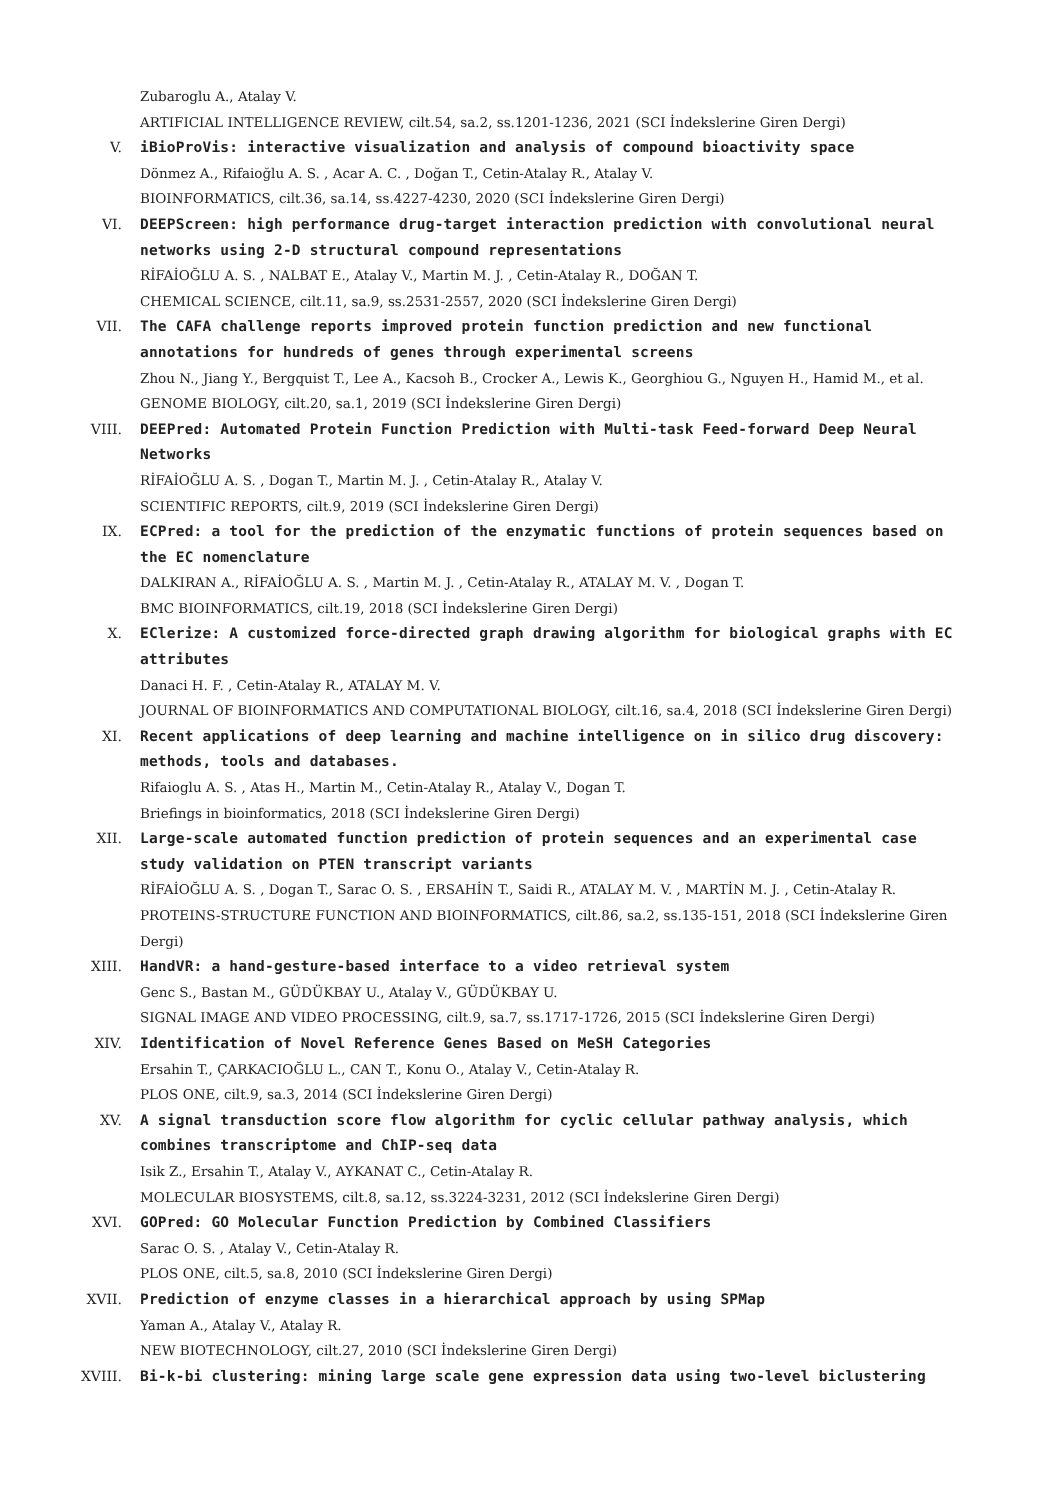Zubaroglu A., Atalay V.
ARTIFICIAL INTELLIGENCE REVIEW, cilt.54, sa.2, ss.1201-1236, 2021 (SCI İndekslerine Giren Dergi)
V. iBioProVis: interactive visualization and analysis of compound bioactivity space
Dönmez A., Rifaioğlu A. S. , Acar A. C. , Doğan T., Cetin-Atalay R., Atalay V.
BIOINFORMATICS, cilt.36, sa.14, ss.4227-4230, 2020 (SCI İndekslerine Giren Dergi)
VI. DEEPScreen: high performance drug-target interaction prediction with convolutional neural networks using 2-D structural compound representations
RİFAİOĞLU A. S. , NALBAT E., Atalay V., Martin M. J. , Cetin-Atalay R., DOĞAN T.
CHEMICAL SCIENCE, cilt.11, sa.9, ss.2531-2557, 2020 (SCI İndekslerine Giren Dergi)
VII. The CAFA challenge reports improved protein function prediction and new functional annotations for hundreds of genes through experimental screens
Zhou N., Jiang Y., Bergquist T., Lee A., Kacsoh B., Crocker A., Lewis K., Georghiou G., Nguyen H., Hamid M., et al.
GENOME BIOLOGY, cilt.20, sa.1, 2019 (SCI İndekslerine Giren Dergi)
VIII. DEEPred: Automated Protein Function Prediction with Multi-task Feed-forward Deep Neural Networks
RİFAİOĞLU A. S. , Dogan T., Martin M. J. , Cetin-Atalay R., Atalay V.
SCIENTIFIC REPORTS, cilt.9, 2019 (SCI İndekslerine Giren Dergi)
IX. ECPred: a tool for the prediction of the enzymatic functions of protein sequences based on the EC nomenclature
DALKIRAN A., RİFAİOĞLU A. S. , Martin M. J. , Cetin-Atalay R., ATALAY M. V. , Dogan T.
BMC BIOINFORMATICS, cilt.19, 2018 (SCI İndekslerine Giren Dergi)
X. EClerize: A customized force-directed graph drawing algorithm for biological graphs with EC attributes
Danaci H. F. , Cetin-Atalay R., ATALAY M. V.
JOURNAL OF BIOINFORMATICS AND COMPUTATIONAL BIOLOGY, cilt.16, sa.4, 2018 (SCI İndekslerine Giren Dergi)
XI. Recent applications of deep learning and machine intelligence on in silico drug discovery: methods, tools and databases.
Rifaioglu A. S. , Atas H., Martin M., Cetin-Atalay R., Atalay V., Dogan T.
Briefings in bioinformatics, 2018 (SCI İndekslerine Giren Dergi)
XII. Large-scale automated function prediction of protein sequences and an experimental case study validation on PTEN transcript variants
RİFAİOĞLU A. S. , Dogan T., Sarac O. S. , ERSAHİN T., Saidi R., ATALAY M. V. , MARTİN M. J. , Cetin-Atalay R.
PROTEINS-STRUCTURE FUNCTION AND BIOINFORMATICS, cilt.86, sa.2, ss.135-151, 2018 (SCI İndekslerine Giren Dergi)
XIII. HandVR: a hand-gesture-based interface to a video retrieval system
Genc S., Bastan M., GÜDÜKBAY U., Atalay V., GÜDÜKBAY U.
SIGNAL IMAGE AND VIDEO PROCESSING, cilt.9, sa.7, ss.1717-1726, 2015 (SCI İndekslerine Giren Dergi)
XIV. Identification of Novel Reference Genes Based on MeSH Categories
Ersahin T., ÇARKACIOĞLU L., CAN T., Konu O., Atalay V., Cetin-Atalay R.
PLOS ONE, cilt.9, sa.3, 2014 (SCI İndekslerine Giren Dergi)
XV. A signal transduction score flow algorithm for cyclic cellular pathway analysis, which combines transcriptome and ChIP-seq data
Isik Z., Ersahin T., Atalay V., AYKANAT C., Cetin-Atalay R.
MOLECULAR BIOSYSTEMS, cilt.8, sa.12, ss.3224-3231, 2012 (SCI İndekslerine Giren Dergi)
XVI. GOPred: GO Molecular Function Prediction by Combined Classifiers
Sarac O. S. , Atalay V., Cetin-Atalay R.
PLOS ONE, cilt.5, sa.8, 2010 (SCI İndekslerine Giren Dergi)
XVII. Prediction of enzyme classes in a hierarchical approach by using SPMap
Yaman A., Atalay V., Atalay R.
NEW BIOTECHNOLOGY, cilt.27, 2010 (SCI İndekslerine Giren Dergi)
XVIII. Bi-k-bi clustering: mining large scale gene expression data using two-level biclustering